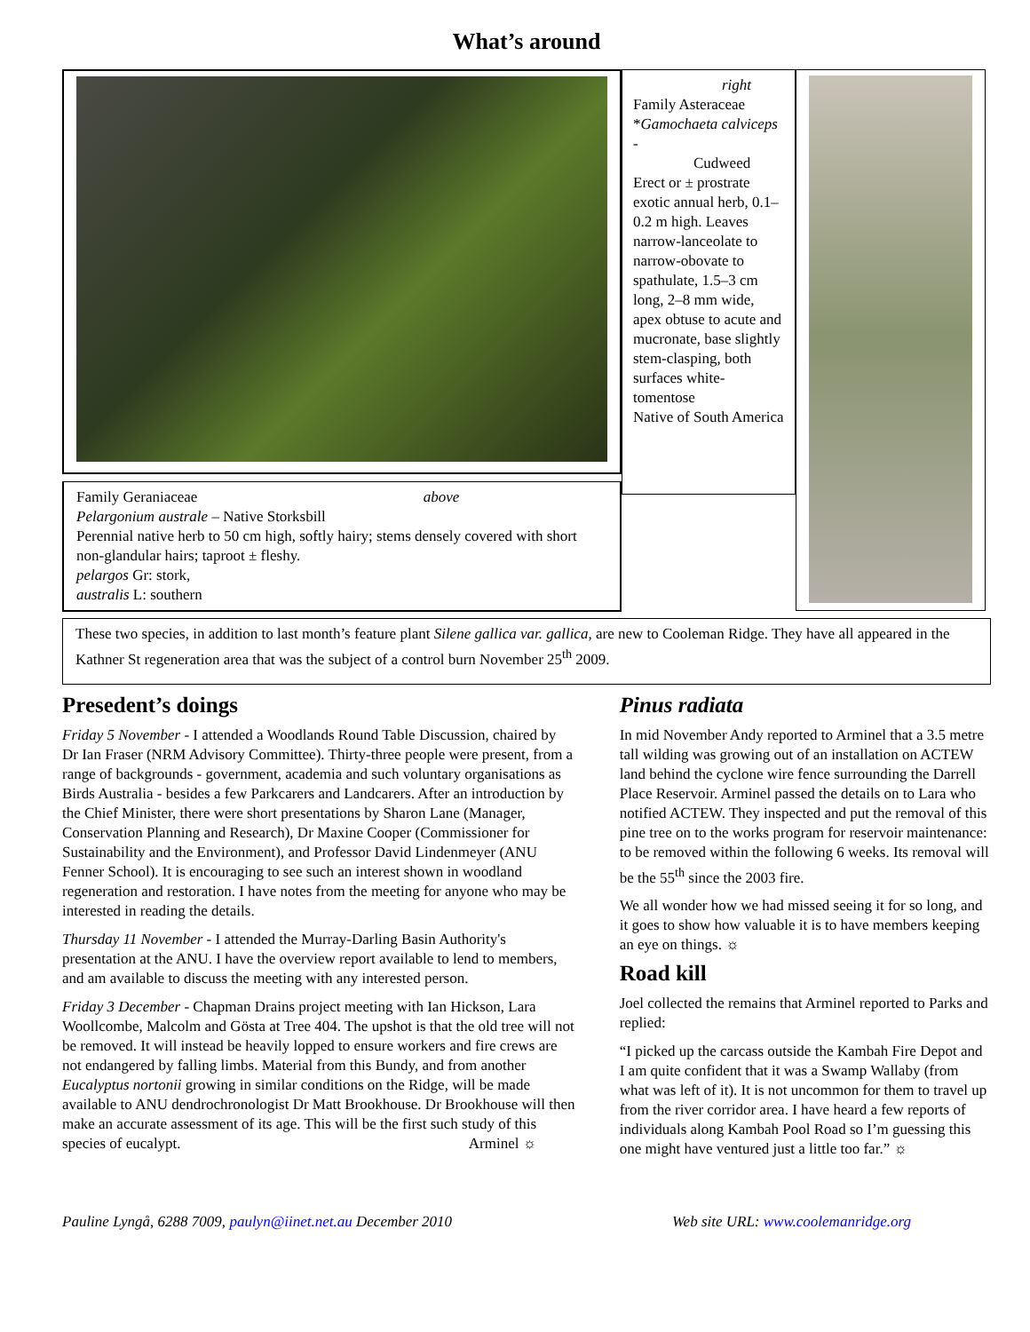What’s around
Family Geraniaceae above
Pelargonium australe – Native Storksbill
Perennial native herb to 50 cm high, softly hairy; stems densely covered with short non-glandular hairs; taproot ± fleshy.
pelargos Gr: stork,
australis L: southern
right
Family Asteraceae
*Gamochaeta calviceps -
Cudweed
Erect or ± prostrate exotic annual herb, 0.1–0.2 m high. Leaves narrow-lanceolate to narrow-obovate to spathulate, 1.5–3 cm long, 2–8 mm wide, apex obtuse to acute and mucronate, base slightly stem-clasping, both surfaces white-tomentose
Native of South America
These two species, in addition to last month’s feature plant Silene gallica var. gallica, are new to Cooleman Ridge. They have all appeared in the Kathner St regeneration area that was the subject of a control burn November 25<sup>th</sup> 2009.
Presedent’s doings
Friday 5 November - I attended a Woodlands Round Table Discussion, chaired by Dr Ian Fraser (NRM Advisory Committee). Thirty-three people were present, from a range of backgrounds - government, academia and such voluntary organisations as Birds Australia - besides a few Parkcarers and Landcarers. After an introduction by the Chief Minister, there were short presentations by Sharon Lane (Manager, Conservation Planning and Research), Dr Maxine Cooper (Commissioner for Sustainability and the Environment), and Professor David Lindenmeyer (ANU Fenner School). It is encouraging to see such an interest shown in woodland regeneration and restoration. I have notes from the meeting for anyone who may be interested in reading the details.
Thursday 11 November - I attended the Murray-Darling Basin Authority's presentation at the ANU. I have the overview report available to lend to members, and am available to discuss the meeting with any interested person.
Friday 3 December - Chapman Drains project meeting with Ian Hickson, Lara Woollcombe, Malcolm and Gösta at Tree 404. The upshot is that the old tree will not be removed. It will instead be heavily lopped to ensure workers and fire crews are not endangered by falling limbs. Material from this Bundy, and from another Eucalyptus nortonii growing in similar conditions on the Ridge, will be made available to ANU dendrochronologist Dr Matt Brookhouse. Dr Brookhouse will then make an accurate assessment of its age. This will be the first such study of this species of eucalypt. Arminel ☼
Pinus radiata
In mid November Andy reported to Arminel that a 3.5 metre tall wilding was growing out of an installation on ACTEW land behind the cyclone wire fence surrounding the Darrell Place Reservoir. Arminel passed the details on to Lara who notified ACTEW. They inspected and put the removal of this pine tree on to the works program for reservoir maintenance: to be removed within the following 6 weeks. Its removal will be the 55<sup>th</sup> since the 2003 fire.
We all wonder how we had missed seeing it for so long, and it goes to show how valuable it is to have members keeping an eye on things. ☼
Road kill
Joel collected the remains that Arminel reported to Parks and replied:
“I picked up the carcass outside the Kambah Fire Depot and I am quite confident that it was a Swamp Wallaby (from what was left of it). It is not uncommon for them to travel up from the river corridor area. I have heard a few reports of individuals along Kambah Pool Road so I’m guessing this one might have ventured just a little too far.” ☼
Pauline Lyngå, 6288 7009, paulyn@iinet.net.au December 2010 Web site URL: www.coolemanridge.org